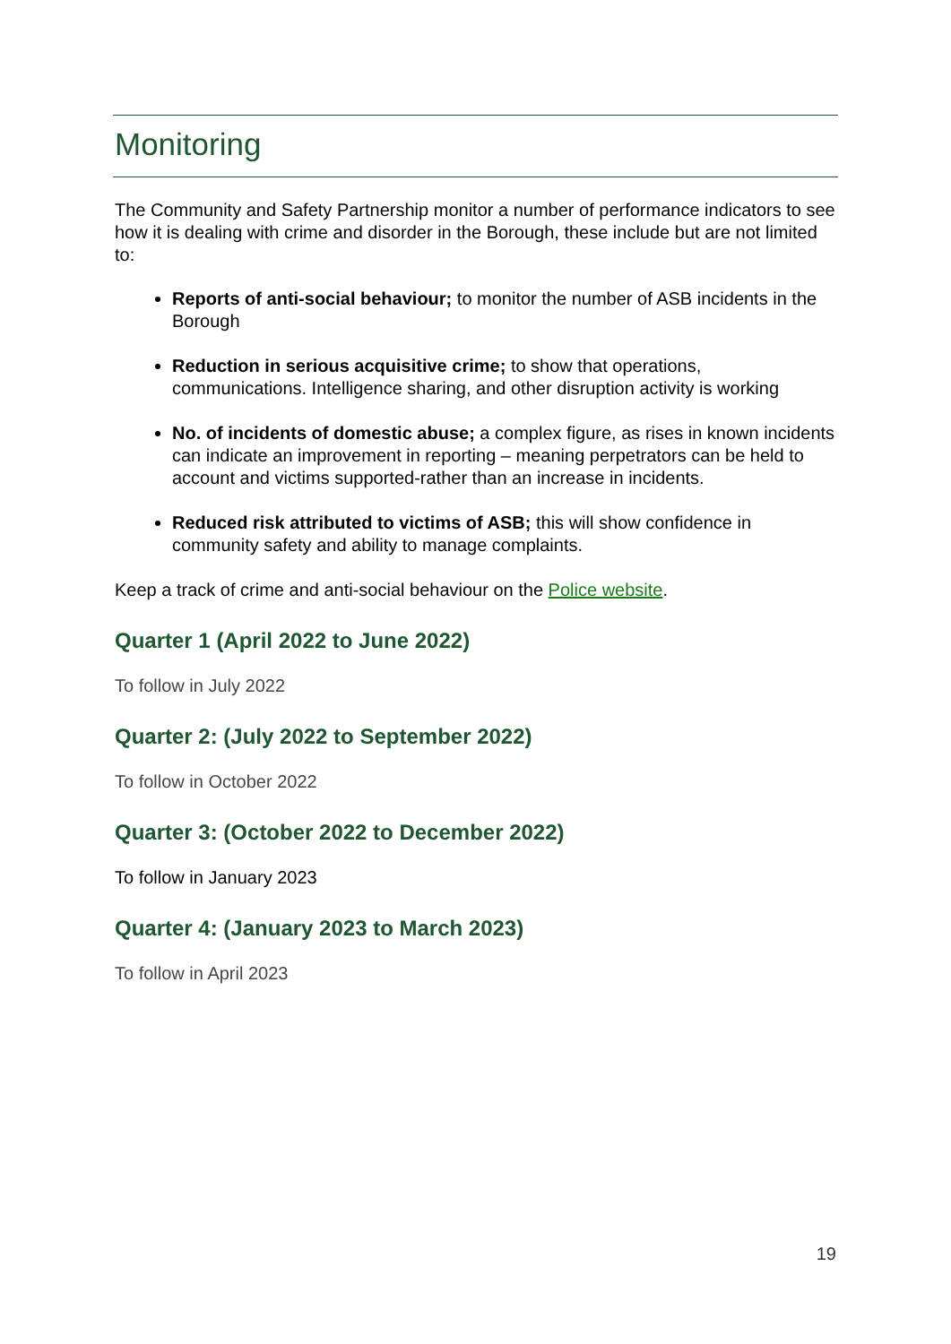Monitoring
The Community and Safety Partnership monitor a number of performance indicators to see how it is dealing with crime and disorder in the Borough, these include but are not limited to:
Reports of anti-social behaviour; to monitor the number of ASB incidents in the Borough
Reduction in serious acquisitive crime; to show that operations, communications. Intelligence sharing, and other disruption activity is working
No. of incidents of domestic abuse; a complex figure, as rises in known incidents can indicate an improvement in reporting – meaning perpetrators can be held to account and victims supported-rather than an increase in incidents.
Reduced risk attributed to victims of ASB; this will show confidence in community safety and ability to manage complaints.
Keep a track of crime and anti-social behaviour on the Police website.
Quarter 1 (April 2022 to June 2022)
To follow in July 2022
Quarter 2: (July 2022 to September 2022)
To follow in October 2022
Quarter 3: (October 2022 to December 2022)
To follow in January 2023
Quarter 4: (January 2023 to March 2023)
To follow in April 2023
19